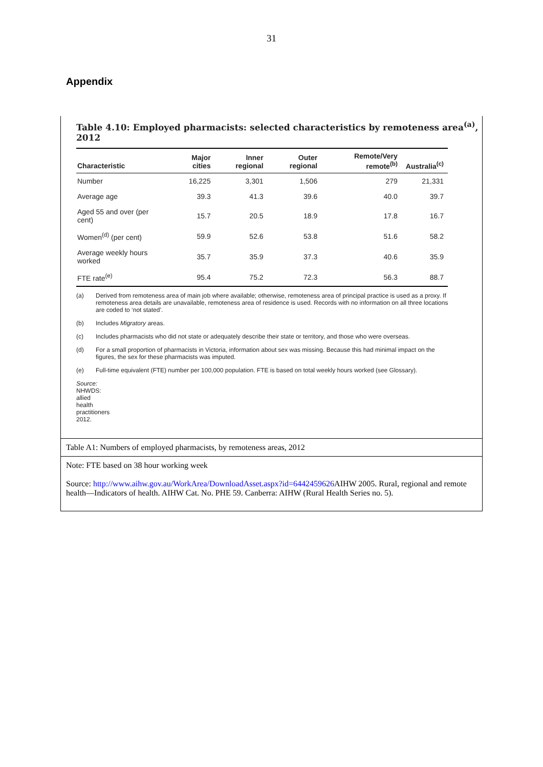31
Appendix
Table 4.10: Employed pharmacists: selected characteristics by remoteness area<sup>(a)</sup>, 2012
| Characteristic | Major cities | Inner regional | Outer regional | Remote/Very remote<sup>(b)</sup> | Australia<sup>(c)</sup> |
| --- | --- | --- | --- | --- | --- |
| Number | 16,225 | 3,301 | 1,506 | 279 | 21,331 |
| Average age | 39.3 | 41.3 | 39.6 | 40.0 | 39.7 |
| Aged 55 and over (per cent) | 15.7 | 20.5 | 18.9 | 17.8 | 16.7 |
| Women<sup>(d)</sup> (per cent) | 59.9 | 52.6 | 53.8 | 51.6 | 58.2 |
| Average weekly hours worked | 35.7 | 35.9 | 37.3 | 40.6 | 35.9 |
| FTE rate<sup>(e)</sup> | 95.4 | 75.2 | 72.3 | 56.3 | 88.7 |
(a) Derived from remoteness area of main job where available; otherwise, remoteness area of principal practice is used as a proxy. If remoteness area details are unavailable, remoteness area of residence is used. Records with no information on all three locations are coded to ‘not stated’.
(b) Includes Migratory areas.
(c) Includes pharmacists who did not state or adequately describe their state or territory, and those who were overseas.
(d) For a small proportion of pharmacists in Victoria, information about sex was missing. Because this had minimal impact on the figures, the sex for these pharmacists was imputed.
(e) Full-time equivalent (FTE) number per 100,000 population. FTE is based on total weekly hours worked (see Glossary).
Source: NHWDS: allied health practitioners 2012.
Table A1: Numbers of employed pharmacists, by remoteness areas, 2012
Note: FTE based on 38 hour working week
Source: http://www.aihw.gov.au/WorkArea/DownloadAsset.aspx?id=6442459626 AIHW 2005. Rural, regional and remote health—Indicators of health. AIHW Cat. No. PHE 59. Canberra: AIHW (Rural Health Series no. 5).